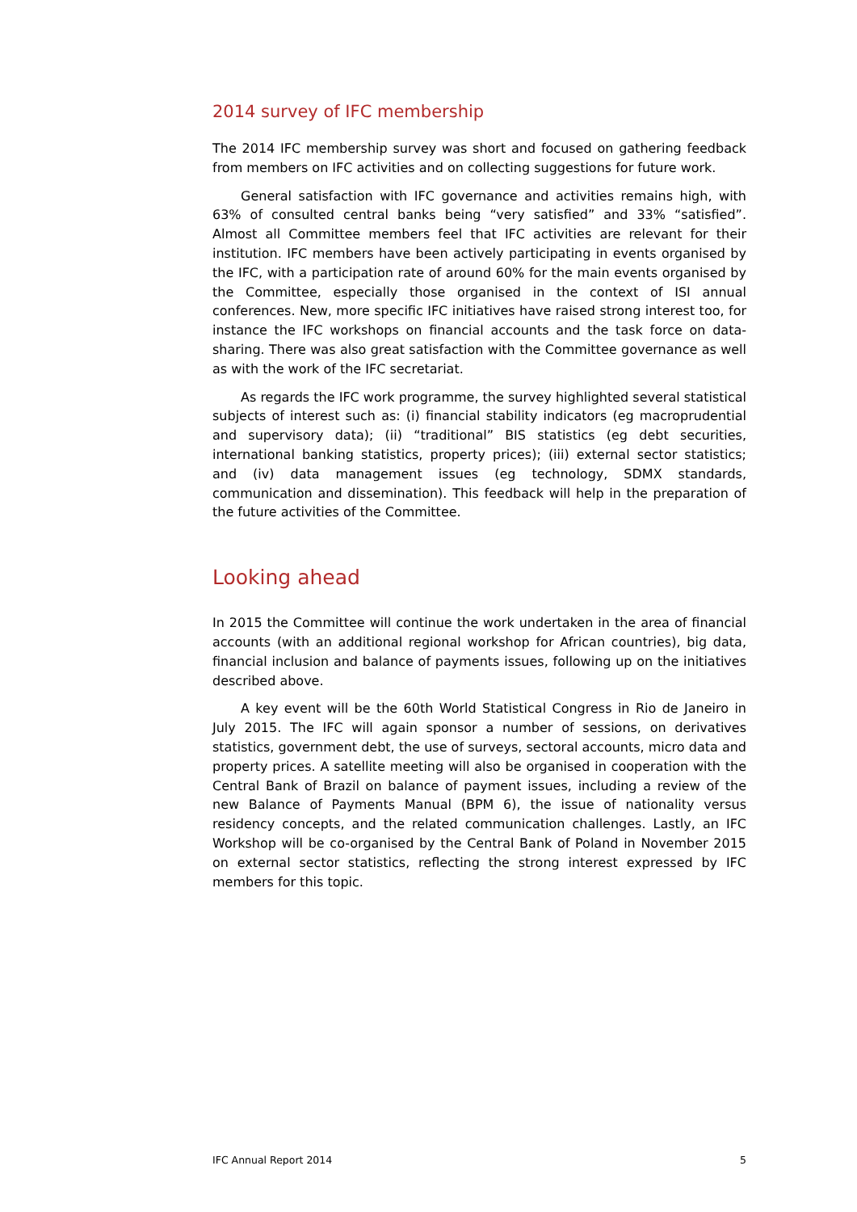2014 survey of IFC membership
The 2014 IFC membership survey was short and focused on gathering feedback from members on IFC activities and on collecting suggestions for future work.
General satisfaction with IFC governance and activities remains high, with 63% of consulted central banks being “very satisfied” and 33% “satisfied”. Almost all Committee members feel that IFC activities are relevant for their institution. IFC members have been actively participating in events organised by the IFC, with a participation rate of around 60% for the main events organised by the Committee, especially those organised in the context of ISI annual conferences. New, more specific IFC initiatives have raised strong interest too, for instance the IFC workshops on financial accounts and the task force on data-sharing. There was also great satisfaction with the Committee governance as well as with the work of the IFC secretariat.
As regards the IFC work programme, the survey highlighted several statistical subjects of interest such as: (i) financial stability indicators (eg macroprudential and supervisory data); (ii) “traditional” BIS statistics (eg debt securities, international banking statistics, property prices); (iii) external sector statistics; and (iv) data management issues (eg technology, SDMX standards, communication and dissemination). This feedback will help in the preparation of the future activities of the Committee.
Looking ahead
In 2015 the Committee will continue the work undertaken in the area of financial accounts (with an additional regional workshop for African countries), big data, financial inclusion and balance of payments issues, following up on the initiatives described above.
A key event will be the 60th World Statistical Congress in Rio de Janeiro in July 2015. The IFC will again sponsor a number of sessions, on derivatives statistics, government debt, the use of surveys, sectoral accounts, micro data and property prices. A satellite meeting will also be organised in cooperation with the Central Bank of Brazil on balance of payment issues, including a review of the new Balance of Payments Manual (BPM 6), the issue of nationality versus residency concepts, and the related communication challenges. Lastly, an IFC Workshop will be co-organised by the Central Bank of Poland in November 2015 on external sector statistics, reflecting the strong interest expressed by IFC members for this topic.
IFC Annual Report 2014 5